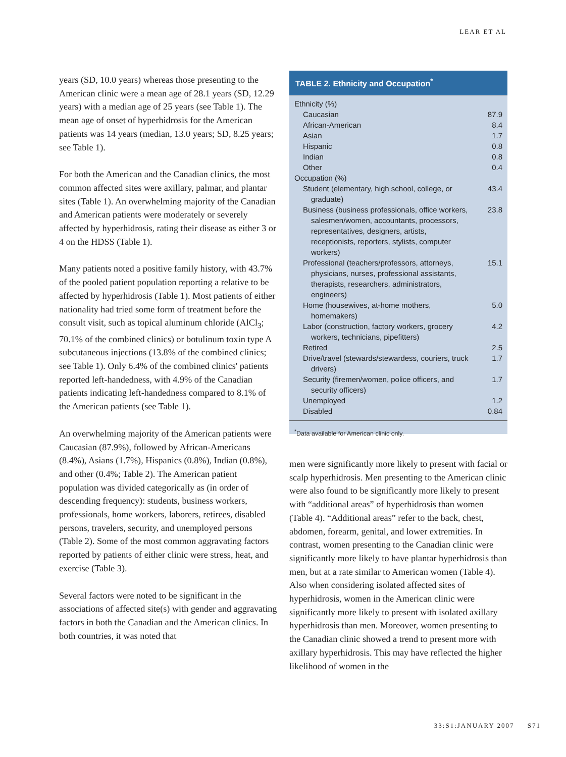LEAR ET AL
years (SD, 10.0 years) whereas those presenting to the American clinic were a mean age of 28.1 years (SD, 12.29 years) with a median age of 25 years (see Table 1). The mean age of onset of hyperhidrosis for the American patients was 14 years (median, 13.0 years; SD, 8.25 years; see Table 1).
For both the American and the Canadian clinics, the most common affected sites were axillary, palmar, and plantar sites (Table 1). An overwhelming majority of the Canadian and American patients were moderately or severely affected by hyperhidrosis, rating their disease as either 3 or 4 on the HDSS (Table 1).
Many patients noted a positive family history, with 43.7% of the pooled patient population reporting a relative to be affected by hyperhidrosis (Table 1). Most patients of either nationality had tried some form of treatment before the consult visit, such as topical aluminum chloride (AlCl<sub>3</sub>; 70.1% of the combined clinics) or botulinum toxin type A subcutaneous injections (13.8% of the combined clinics; see Table 1). Only 6.4% of the combined clinics' patients reported left-handedness, with 4.9% of the Canadian patients indicating left-handedness compared to 8.1% of the American patients (see Table 1).
An overwhelming majority of the American patients were Caucasian (87.9%), followed by African-Americans (8.4%), Asians (1.7%), Hispanics (0.8%), Indian (0.8%), and other (0.4%; Table 2). The American patient population was divided categorically as (in order of descending frequency): students, business workers, professionals, home workers, laborers, retirees, disabled persons, travelers, security, and unemployed persons (Table 2). Some of the most common aggravating factors reported by patients of either clinic were stress, heat, and exercise (Table 3).
Several factors were noted to be significant in the associations of affected site(s) with gender and aggravating factors in both the Canadian and the American clinics. In both countries, it was noted that
TABLE 2. Ethnicity and Occupation<sup>*</sup>
| Ethnicity (%) | |
| Caucasian | 87.9 |
| African-American | 8.4 |
| Asian | 1.7 |
| Hispanic | 0.8 |
| Indian | 0.8 |
| Other | 0.4 |
| Occupation (%) | |
| Student (elementary, high school, college, or graduate) | 43.4 |
| Business (business professionals, office workers, salesmen/women, accountants, processors, representatives, designers, artists, receptionists, reporters, stylists, computer workers) | 23.8 |
| Professional (teachers/professors, attorneys, physicians, nurses, professional assistants, therapists, researchers, administrators, engineers) | 15.1 |
| Home (housewives, at-home mothers, homemakers) | 5.0 |
| Labor (construction, factory workers, grocery workers, technicians, pipefitters) | 4.2 |
| Retired | 2.5 |
| Drive/travel (stewards/stewardess, couriers, truck drivers) | 1.7 |
| Security (firemen/women, police officers, and security officers) | 1.7 |
| Unemployed | 1.2 |
| Disabled | 0.84 |
<sup>*</sup> Data available for American clinic only.
men were significantly more likely to present with facial or scalp hyperhidrosis. Men presenting to the American clinic were also found to be significantly more likely to present with “additional areas” of hyperhidrosis than women (Table 4). “Additional areas” refer to the back, chest, abdomen, forearm, genital, and lower extremities. In contrast, women presenting to the Canadian clinic were significantly more likely to have plantar hyperhidrosis than men, but at a rate similar to American women (Table 4). Also when considering isolated affected sites of hyperhidrosis, women in the American clinic were significantly more likely to present with isolated axillary hyperhidrosis than men. Moreover, women presenting to the Canadian clinic showed a trend to present more with axillary hyperhidrosis. This may have reflected the higher likelihood of women in the
33:S1:JANUARY 2007 S71